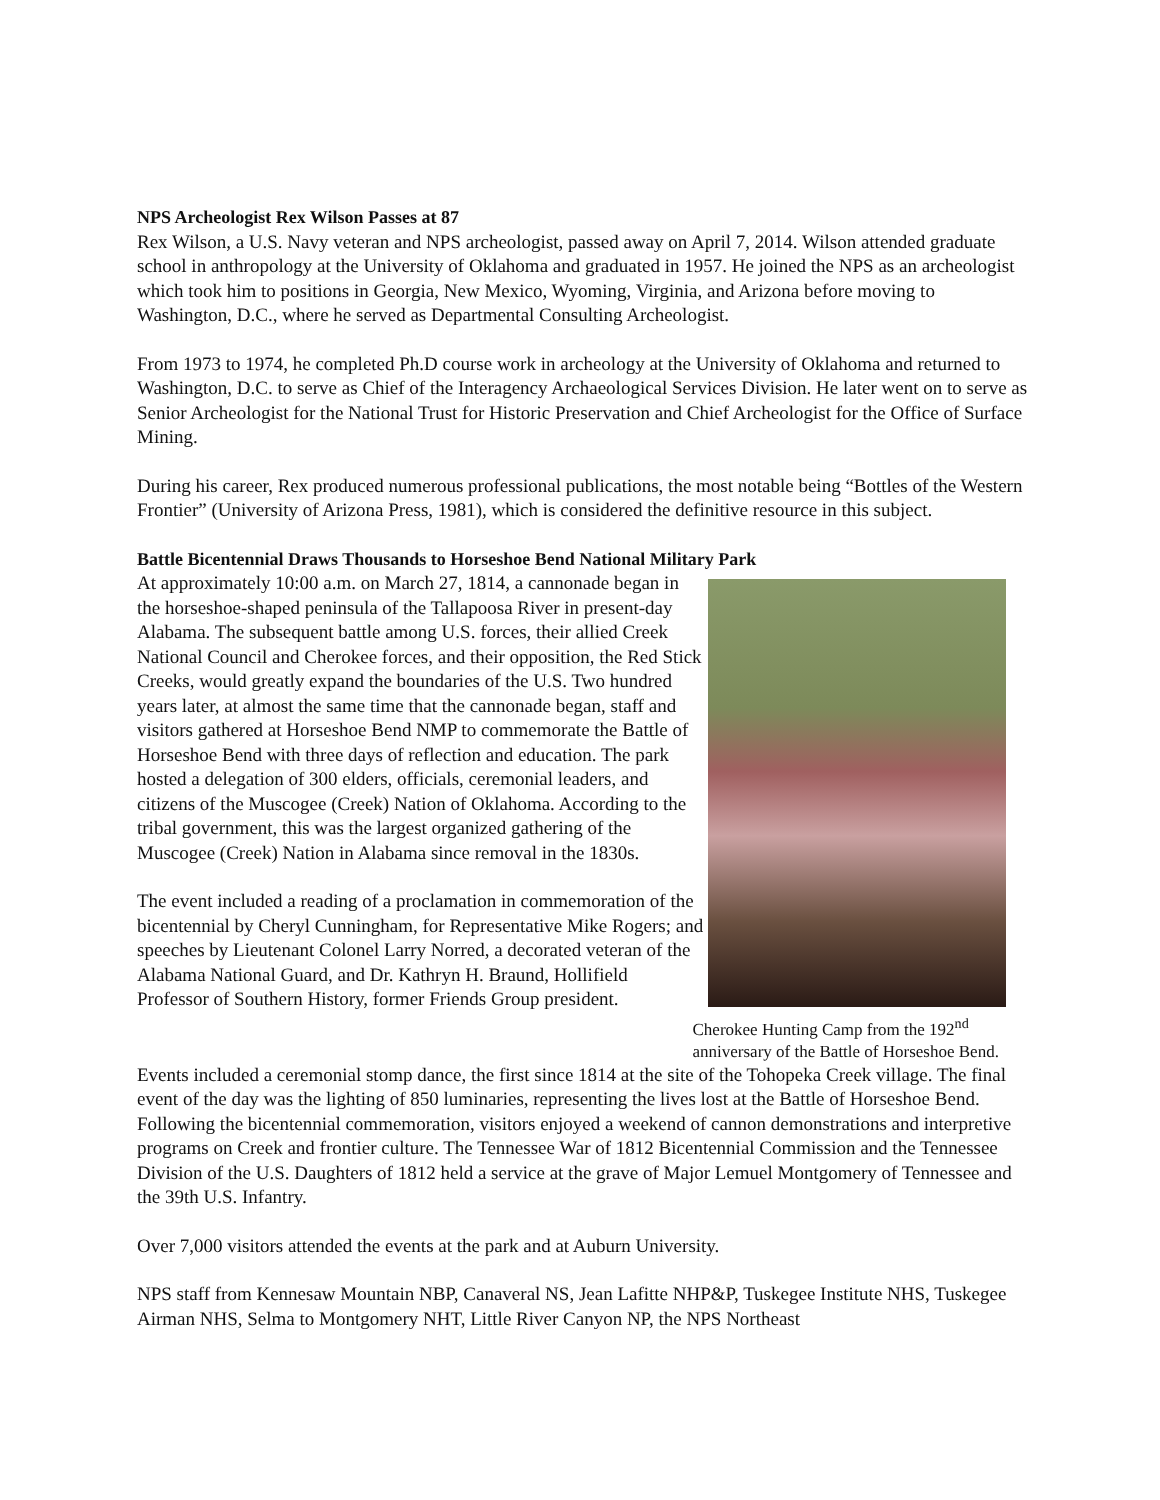NPS Archeologist Rex Wilson Passes at 87
Rex Wilson, a U.S. Navy veteran and NPS archeologist, passed away on April 7, 2014. Wilson attended graduate school in anthropology at the University of Oklahoma and graduated in 1957. He joined the NPS as an archeologist which took him to positions in Georgia, New Mexico, Wyoming, Virginia, and Arizona before moving to Washington, D.C., where he served as Departmental Consulting Archeologist.
From 1973 to 1974, he completed Ph.D course work in archeology at the University of Oklahoma and returned to Washington, D.C. to serve as Chief of the Interagency Archaeological Services Division. He later went on to serve as Senior Archeologist for the National Trust for Historic Preservation and Chief Archeologist for the Office of Surface Mining.
During his career, Rex produced numerous professional publications, the most notable being “Bottles of the Western Frontier” (University of Arizona Press, 1981), which is considered the definitive resource in this subject.
Battle Bicentennial Draws Thousands to Horseshoe Bend National Military Park
At approximately 10:00 a.m. on March 27, 1814, a cannonade began in the horseshoe-shaped peninsula of the Tallapoosa River in present-day Alabama. The subsequent battle among U.S. forces, their allied Creek National Council and Cherokee forces, and their opposition, the Red Stick Creeks, would greatly expand the boundaries of the U.S. Two hundred years later, at almost the same time that the cannonade began, staff and visitors gathered at Horseshoe Bend NMP to commemorate the Battle of Horseshoe Bend with three days of reflection and education. The park hosted a delegation of 300 elders, officials, ceremonial leaders, and citizens of the Muscogee (Creek) Nation of Oklahoma. According to the tribal government, this was the largest organized gathering of the Muscogee (Creek) Nation in Alabama since removal in the 1830s.
The event included a reading of a proclamation in commemoration of the bicentennial by Cheryl Cunningham, for Representative Mike Rogers; and speeches by Lieutenant Colonel Larry Norred, a decorated veteran of the Alabama National Guard, and Dr. Kathryn H. Braund, Hollifield Professor of Southern History, former Friends Group president.
Cherokee Hunting Camp from the 192<sup>nd</sup> anniversary of the Battle of Horseshoe Bend.
Events included a ceremonial stomp dance, the first since 1814 at the site of the Tohopeka Creek village. The final event of the day was the lighting of 850 luminaries, representing the lives lost at the Battle of Horseshoe Bend. Following the bicentennial commemoration, visitors enjoyed a weekend of cannon demonstrations and interpretive programs on Creek and frontier culture. The Tennessee War of 1812 Bicentennial Commission and the Tennessee Division of the U.S. Daughters of 1812 held a service at the grave of Major Lemuel Montgomery of Tennessee and the 39th U.S. Infantry.
Over 7,000 visitors attended the events at the park and at Auburn University.
NPS staff from Kennesaw Mountain NBP, Canaveral NS, Jean Lafitte NHP&P, Tuskegee Institute NHS, Tuskegee Airman NHS, Selma to Montgomery NHT, Little River Canyon NP, the NPS Northeast